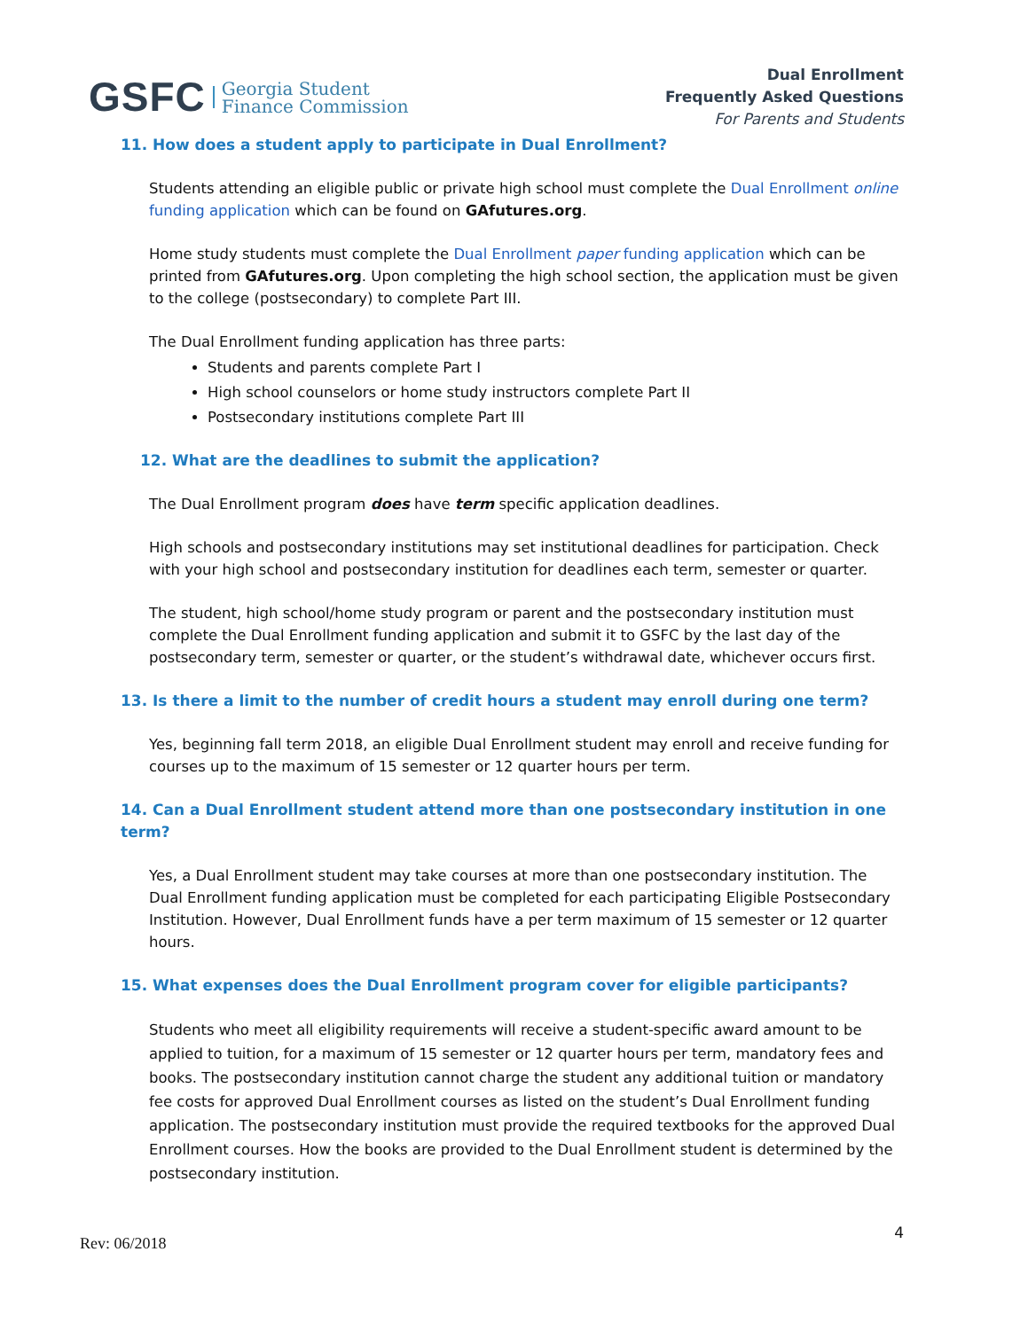GSFC Georgia Student
Finance Commission
Dual Enrollment
Frequently Asked Questions
For Parents and Students
11. How does a student apply to participate in Dual Enrollment?
Students attending an eligible public or private high school must complete the Dual Enrollment online funding application which can be found on GAfutures.org.
Home study students must complete the Dual Enrollment paper funding application which can be printed from GAfutures.org. Upon completing the high school section, the application must be given to the college (postsecondary) to complete Part III.
The Dual Enrollment funding application has three parts:
Students and parents complete Part I
High school counselors or home study instructors complete Part II
Postsecondary institutions complete Part III
12. What are the deadlines to submit the application?
The Dual Enrollment program does have term specific application deadlines.
High schools and postsecondary institutions may set institutional deadlines for participation. Check with your high school and postsecondary institution for deadlines each term, semester or quarter.
The student, high school/home study program or parent and the postsecondary institution must complete the Dual Enrollment funding application and submit it to GSFC by the last day of the postsecondary term, semester or quarter, or the student’s withdrawal date, whichever occurs first.
13. Is there a limit to the number of credit hours a student may enroll during one term?
Yes, beginning fall term 2018, an eligible Dual Enrollment student may enroll and receive funding for courses up to the maximum of 15 semester or 12 quarter hours per term.
14. Can a Dual Enrollment student attend more than one postsecondary institution in one term?
Yes, a Dual Enrollment student may take courses at more than one postsecondary institution. The Dual Enrollment funding application must be completed for each participating Eligible Postsecondary Institution. However, Dual Enrollment funds have a per term maximum of 15 semester or 12 quarter hours.
15. What expenses does the Dual Enrollment program cover for eligible participants?
Students who meet all eligibility requirements will receive a student-specific award amount to be applied to tuition, for a maximum of 15 semester or 12 quarter hours per term, mandatory fees and books. The postsecondary institution cannot charge the student any additional tuition or mandatory fee costs for approved Dual Enrollment courses as listed on the student’s Dual Enrollment funding application. The postsecondary institution must provide the required textbooks for the approved Dual Enrollment courses. How the books are provided to the Dual Enrollment student is determined by the postsecondary institution.
Rev: 06/2018
4